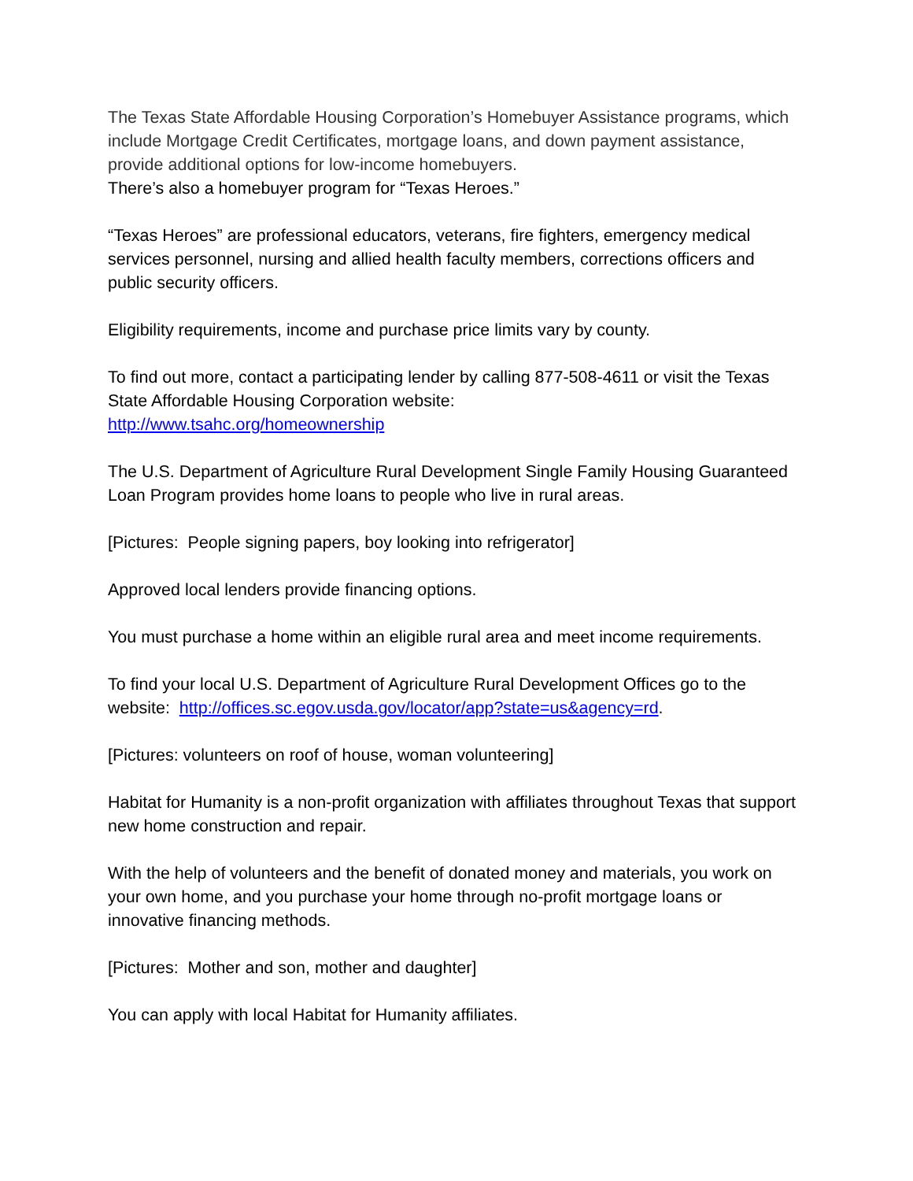The Texas State Affordable Housing Corporation’s Homebuyer Assistance programs, which include Mortgage Credit Certificates, mortgage loans, and down payment assistance, provide additional options for low-income homebuyers.
There’s also a homebuyer program for “Texas Heroes.”
“Texas Heroes” are professional educators, veterans, fire fighters, emergency medical services personnel, nursing and allied health faculty members, corrections officers and public security officers.
Eligibility requirements, income and purchase price limits vary by county.
To find out more, contact a participating lender by calling 877-508-4611 or visit the Texas State Affordable Housing Corporation website:
http://www.tsahc.org/homeownership
The U.S. Department of Agriculture Rural Development Single Family Housing Guaranteed Loan Program provides home loans to people who live in rural areas.
[Pictures: People signing papers, boy looking into refrigerator]
Approved local lenders provide financing options.
You must purchase a home within an eligible rural area and meet income requirements.
To find your local U.S. Department of Agriculture Rural Development Offices go to the website: http://offices.sc.egov.usda.gov/locator/app?state=us&agency=rd.
[Pictures: volunteers on roof of house, woman volunteering]
Habitat for Humanity is a non-profit organization with affiliates throughout Texas that support new home construction and repair.
With the help of volunteers and the benefit of donated money and materials, you work on your own home, and you purchase your home through no-profit mortgage loans or innovative financing methods.
[Pictures: Mother and son, mother and daughter]
You can apply with local Habitat for Humanity affiliates.